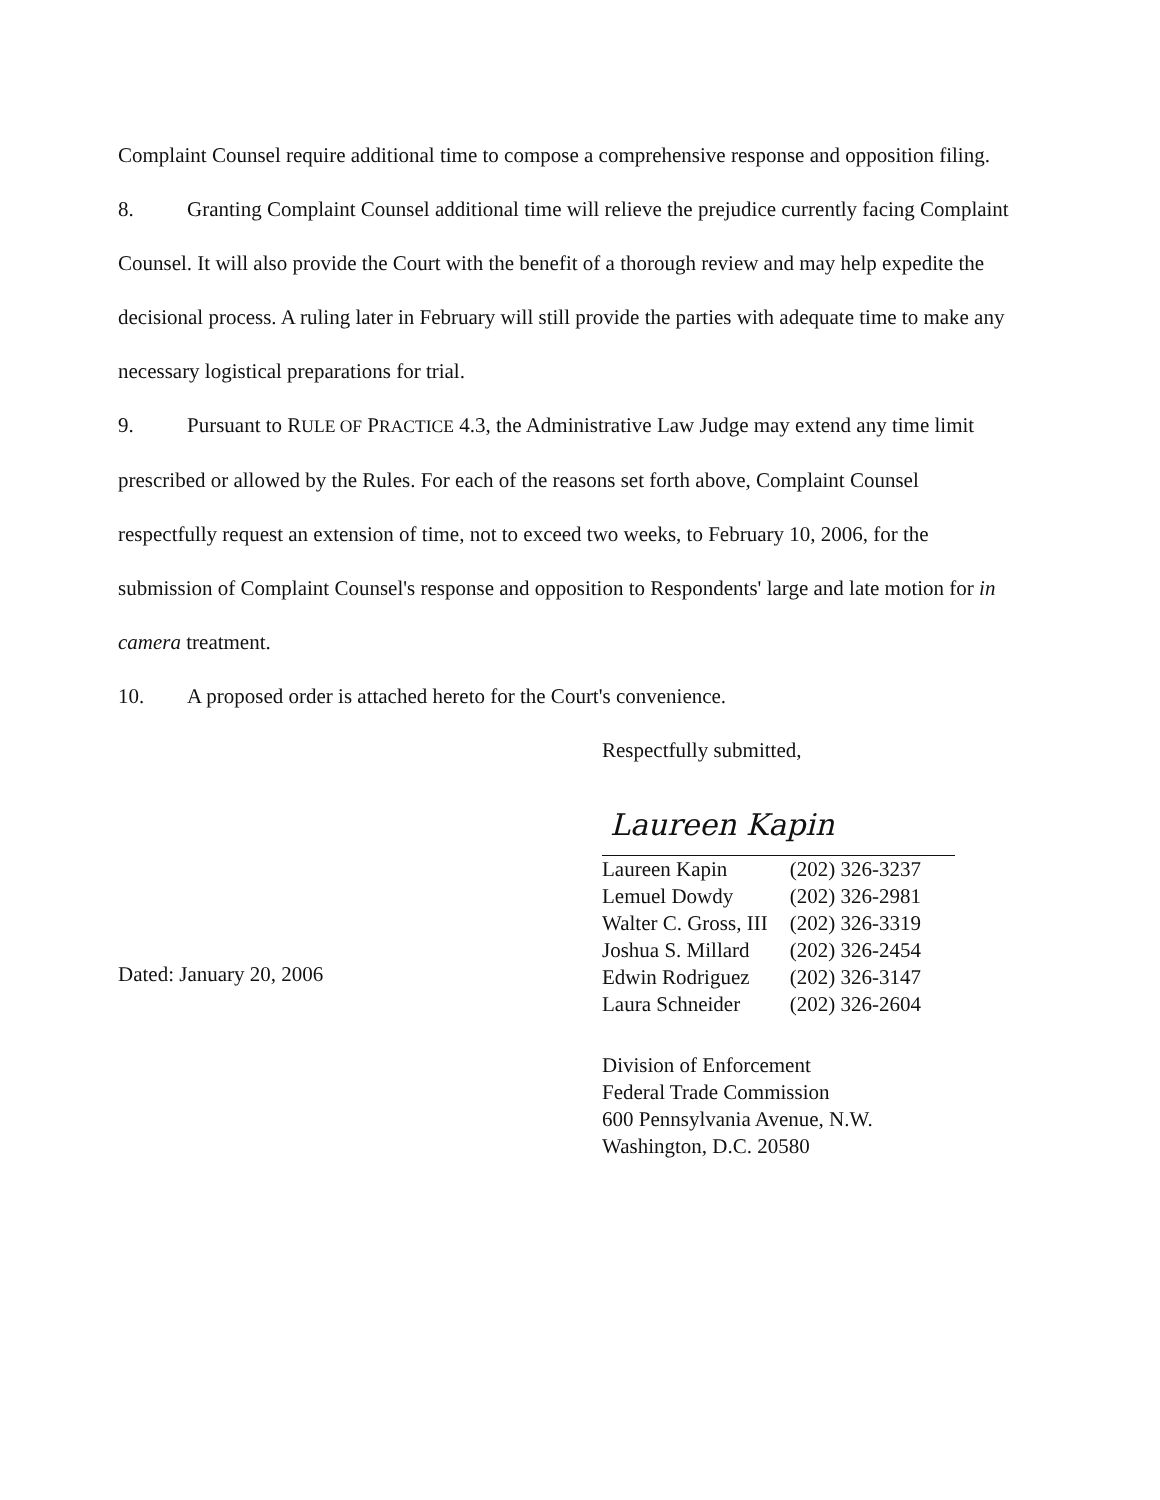Complaint Counsel require additional time to compose a comprehensive response and opposition filing.
8. Granting Complaint Counsel additional time will relieve the prejudice currently facing Complaint Counsel. It will also provide the Court with the benefit of a thorough review and may help expedite the decisional process. A ruling later in February will still provide the parties with adequate time to make any necessary logistical preparations for trial.
9. Pursuant to RULE OF PRACTICE 4.3, the Administrative Law Judge may extend any time limit prescribed or allowed by the Rules. For each of the reasons set forth above, Complaint Counsel respectfully request an extension of time, not to exceed two weeks, to February 10, 2006, for the submission of Complaint Counsel's response and opposition to Respondents' large and late motion for in camera treatment.
10. A proposed order is attached hereto for the Court's convenience.
Respectfully submitted,
Laureen Kapin
Dated: January 20, 2006
| Laureen Kapin | (202) 326-3237 |
| Lemuel Dowdy | (202) 326-2981 |
| Walter C. Gross, III | (202) 326-3319 |
| Joshua S. Millard | (202) 326-2454 |
| Edwin Rodriguez | (202) 326-3147 |
| Laura Schneider | (202) 326-2604 |
Division of Enforcement
Federal Trade Commission
600 Pennsylvania Avenue, N.W.
Washington, D.C. 20580